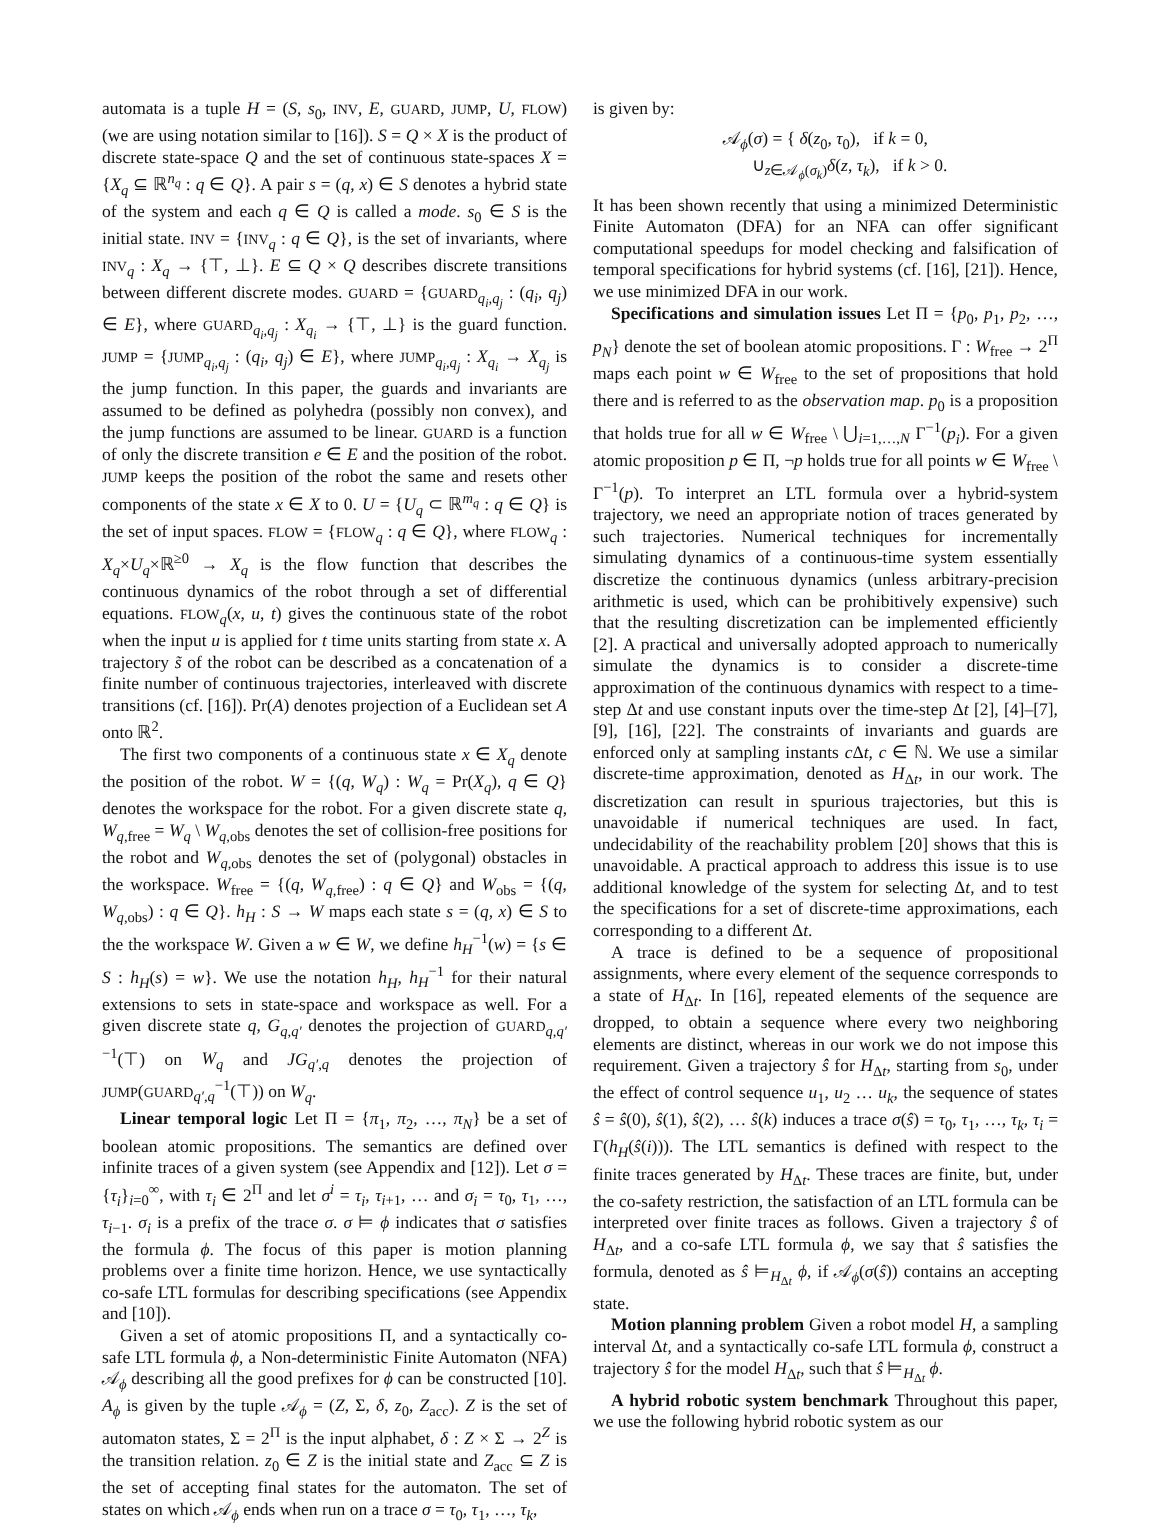automata is a tuple H = (S, s<sub>0</sub>, INV, E, GUARD, JUMP, U, FLOW) (we are using notation similar to [16]). S = Q × X is the product of discrete state-space Q and the set of continuous state-spaces X = {X<sub>q</sub> ⊆ ℝ<sup>n<sub>q</sub></sup> : q ∈ Q}. A pair s = (q, x) ∈ S denotes a hybrid state of the system and each q ∈ Q is called a mode. s<sub>0</sub> ∈ S is the initial state. INV = {INV<sub>q</sub> : q ∈ Q}, is the set of invariants, where INV<sub>q</sub> : X<sub>q</sub> → {⊤, ⊥}. E ⊆ Q × Q describes discrete transitions between different discrete modes. GUARD = {GUARD<sub>q<sub>i</sub>,q<sub>j</sub></sub> : (q<sub>i</sub>, q<sub>j</sub>) ∈ E}, where GUARD<sub>q<sub>i</sub>,q<sub>j</sub></sub> : X<sub>q<sub>i</sub></sub> → {⊤, ⊥} is the guard function. JUMP = {JUMP<sub>q<sub>i</sub>,q<sub>j</sub></sub> : (q<sub>i</sub>, q<sub>j</sub>) ∈ E}, where JUMP<sub>q<sub>i</sub>,q<sub>j</sub></sub> : X<sub>q<sub>i</sub></sub> → X<sub>q<sub>j</sub></sub> is the jump function. In this paper, the guards and invariants are assumed to be defined as polyhedra (possibly non convex), and the jump functions are assumed to be linear. GUARD is a function of only the discrete transition e ∈ E and the position of the robot. JUMP keeps the position of the robot the same and resets other components of the state x ∈ X to 0. U = {U<sub>q</sub> ⊂ ℝ<sup>m<sub>q</sub></sup> : q ∈ Q} is the set of input spaces. FLOW = {FLOW<sub>q</sub> : q ∈ Q}, where FLOW<sub>q</sub> : X<sub>q</sub>×U<sub>q</sub>×ℝ<sup>≥0</sup> → X<sub>q</sub> is the flow function that describes the continuous dynamics of the robot through a set of differential equations. FLOW<sub>q</sub>(x, u, t) gives the continuous state of the robot when the input u is applied for t time units starting from state x. A trajectory s̃ of the robot can be described as a concatenation of a finite number of continuous trajectories, interleaved with discrete transitions (cf. [16]). Pr(A) denotes projection of a Euclidean set A onto ℝ<sup>2</sup>.
The first two components of a continuous state x ∈ X<sub>q</sub> denote the position of the robot. W = {(q, W<sub>q</sub>) : W<sub>q</sub> = Pr(X<sub>q</sub>), q ∈ Q} denotes the workspace for the robot. For a given discrete state q, W<sub>q,free</sub> = W<sub>q</sub> \ W<sub>q,obs</sub> denotes the set of collision-free positions for the robot and W<sub>q,obs</sub> denotes the set of (polygonal) obstacles in the workspace. W<sub>free</sub> = {(q, W<sub>q,free</sub>) : q ∈ Q} and W<sub>obs</sub> = {(q, W<sub>q,obs</sub>) : q ∈ Q}. h<sub>H</sub> : S → W maps each state s = (q, x) ∈ S to the the workspace W. Given a w ∈ W, we define h<sub>H</sub><sup>−1</sup>(w) = {s ∈ S : h<sub>H</sub>(s) = w}. We use the notation h<sub>H</sub>, h<sub>H</sub><sup>−1</sup> for their natural extensions to sets in state-space and workspace as well. For a given discrete state q, G<sub>q,q′</sub> denotes the projection of GUARD<sub>q,q′</sub><sup>−1</sup>(⊤) on W<sub>q</sub> and JG<sub>q′,q</sub> denotes the projection of JUMP(GUARD<sub>q′,q</sub><sup>−1</sup>(⊤)) on W<sub>q</sub>.
Linear temporal logic Let Π = {π<sub>1</sub>, π<sub>2</sub>, …, π<sub>N</sub>} be a set of boolean atomic propositions. The semantics are defined over infinite traces of a given system (see Appendix and [12]). Let σ = {τ<sub>i</sub>}<sub>i=0</sub><sup>∞</sup>, with τ<sub>i</sub> ∈ 2<sup>Π</sup> and let σ<sup>i</sup> = τ<sub>i</sub>, τ<sub>i+1</sub>, … and σ<sub>i</sub> = τ<sub>0</sub>, τ<sub>1</sub>, …, τ<sub>i−1</sub>. σ<sub>i</sub> is a prefix of the trace σ. σ ⊨ ϕ indicates that σ satisfies the formula ϕ. The focus of this paper is motion planning problems over a finite time horizon. Hence, we use syntactically co-safe LTL formulas for describing specifications (see Appendix and [10]).
Given a set of atomic propositions Π, and a syntactically co-safe LTL formula ϕ, a Non-deterministic Finite Automaton (NFA) 𝒜<sub>ϕ</sub> describing all the good prefixes for ϕ can be constructed [10]. A<sub>ϕ</sub> is given by the tuple 𝒜<sub>ϕ</sub> = (Z, Σ, δ, z<sub>0</sub>, Z<sub>acc</sub>). Z is the set of automaton states, Σ = 2<sup>Π</sup> is the input alphabet, δ : Z × Σ → 2<sup>Z</sup> is the transition relation. z<sub>0</sub> ∈ Z is the initial state and Z<sub>acc</sub> ⊆ Z is the set of accepting final states for the automaton. The set of states on which 𝒜<sub>ϕ</sub> ends when run on a trace σ = τ<sub>0</sub>, τ<sub>1</sub>, …, τ<sub>k</sub>,
is given by:
𝒜<sub>ϕ</sub>(σ) = { δ(z<sub>0</sub>, τ<sub>0</sub>), if k = 0,
∪<sub>z∈𝒜<sub>ϕ</sub>(σ<sub>k</sub>)</sub>δ(z, τ<sub>k</sub>), if k > 0.
It has been shown recently that using a minimized Deterministic Finite Automaton (DFA) for an NFA can offer significant computational speedups for model checking and falsification of temporal specifications for hybrid systems (cf. [16], [21]). Hence, we use minimized DFA in our work.
Specifications and simulation issues Let Π = {p<sub>0</sub>, p<sub>1</sub>, p<sub>2</sub>, …, p<sub>N</sub>} denote the set of boolean atomic propositions. Γ : W<sub>free</sub> → 2<sup>Π</sup> maps each point w ∈ W<sub>free</sub> to the set of propositions that hold there and is referred to as the observation map. p<sub>0</sub> is a proposition that holds true for all w ∈ W<sub>free</sub> \ ⋃<sub>i=1,…,N</sub> Γ<sup>−1</sup>(p<sub>i</sub>). For a given atomic proposition p ∈ Π, ¬p holds true for all points w ∈ W<sub>free</sub> \ Γ<sup>−1</sup>(p). To interpret an LTL formula over a hybrid-system trajectory, we need an appropriate notion of traces generated by such trajectories. Numerical techniques for incrementally simulating dynamics of a continuous-time system essentially discretize the continuous dynamics (unless arbitrary-precision arithmetic is used, which can be prohibitively expensive) such that the resulting discretization can be implemented efficiently [2]. A practical and universally adopted approach to numerically simulate the dynamics is to consider a discrete-time approximation of the continuous dynamics with respect to a time-step Δt and use constant inputs over the time-step Δt [2], [4]–[7], [9], [16], [22]. The constraints of invariants and guards are enforced only at sampling instants c Δt, c ∈ ℕ. We use a similar discrete-time approximation, denoted as H<sub>Δt</sub>, in our work. The discretization can result in spurious trajectories, but this is unavoidable if numerical techniques are used. In fact, undecidability of the reachability problem [20] shows that this is unavoidable. A practical approach to address this issue is to use additional knowledge of the system for selecting Δt, and to test the specifications for a set of discrete-time approximations, each corresponding to a different Δt.
A trace is defined to be a sequence of propositional assignments, where every element of the sequence corresponds to a state of H<sub>Δt</sub>. In [16], repeated elements of the sequence are dropped, to obtain a sequence where every two neighboring elements are distinct, whereas in our work we do not impose this requirement. Given a trajectory ŝ for H<sub>Δt</sub>, starting from s<sub>0</sub>, under the effect of control sequence u<sub>1</sub>, u<sub>2</sub> … u<sub>k</sub>, the sequence of states ŝ = ŝ(0), ŝ(1), ŝ(2), … ŝ(k) induces a trace σ(ŝ) = τ<sub>0</sub>, τ<sub>1</sub>, …, τ<sub>k</sub>, τ<sub>i</sub> = Γ(h<sub>H</sub>(ŝ(i))). The LTL semantics is defined with respect to the finite traces generated by H<sub>Δt</sub>. These traces are finite, but, under the co-safety restriction, the satisfaction of an LTL formula can be interpreted over finite traces as follows. Given a trajectory ŝ of H<sub>Δt</sub>, and a co-safe LTL formula ϕ, we say that ŝ satisfies the formula, denoted as ŝ ⊨<sub>H<sub>Δt</sub></sub> ϕ, if 𝒜<sub>ϕ</sub>(σ(ŝ)) contains an accepting state.
Motion planning problem Given a robot model H, a sampling interval Δt, and a syntactically co-safe LTL formula ϕ, construct a trajectory ŝ for the model H<sub>Δt</sub>, such that ŝ ⊨<sub>H<sub>Δt</sub></sub> ϕ.
A hybrid robotic system benchmark Throughout this paper, we use the following hybrid robotic system as our